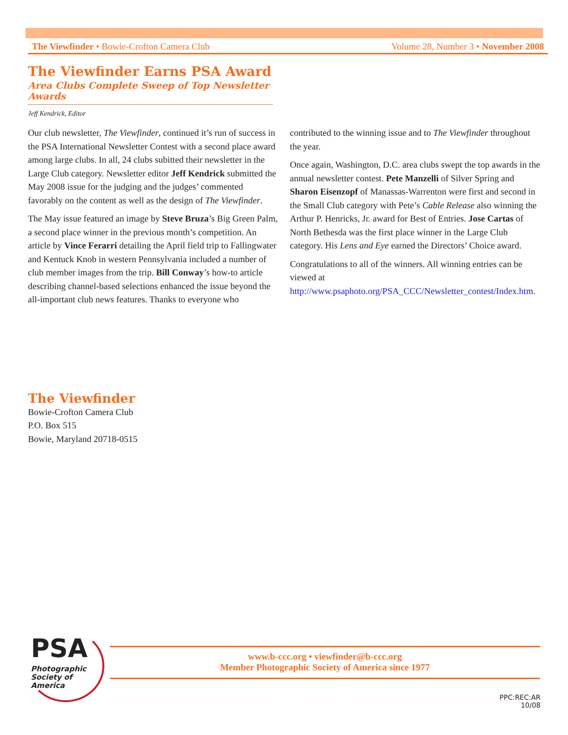The Viewfinder • Bowie-Crofton Camera Club Volume 28, Number 3 • November 2008
The Viewfinder Earns PSA Award
Area Clubs Complete Sweep of Top Newsletter Awards
Jeff Kendrick, Editor
Our club newsletter, The Viewfinder, continued it’s run of success in the PSA International Newsletter Contest with a second place award among large clubs. In all, 24 clubs subitted their newsletter in the Large Club category. Newsletter editor Jeff Kendrick submitted the May 2008 issue for the judging and the judges’ commented favorably on the content as well as the design of The Viewfinder.
The May issue featured an image by Steve Bruza’s Big Green Palm, a second place winner in the previous month’s competition. An article by Vince Ferarri detailing the April field trip to Fallingwater and Kentuck Knob in western Pennsylvania included a number of club member images from the trip. Bill Conway’s how-to article describing channel-based selections enhanced the issue beyond the all-important club news features. Thanks to everyone who contributed to the winning issue and to The Viewfinder throughout the year.
Once again, Washington, D.C. area clubs swept the top awards in the annual newsletter contest. Pete Manzelli of Silver Spring and Sharon Eisenzopf of Manassas-Warrenton were first and second in the Small Club category with Pete’s Cable Release also winning the Arthur P. Henricks, Jr. award for Best of Entries. Jose Cartas of North Bethesda was the first place winner in the Large Club category. His Lens and Eye earned the Directors’ Choice award.
Congratulations to all of the winners. All winning entries can be viewed at http://www.psaphoto.org/PSA_CCC/Newsletter_contest/Index.htm.
The Viewfinder
Bowie-Crofton Camera Club
P.O. Box 515
Bowie, Maryland 20718-0515
PSA
Photographic
Society of
America
www.b-ccc.org • viewfinder@b-ccc.org
Member Photographic Society of America since 1977
PPC:REC:AR
10/08